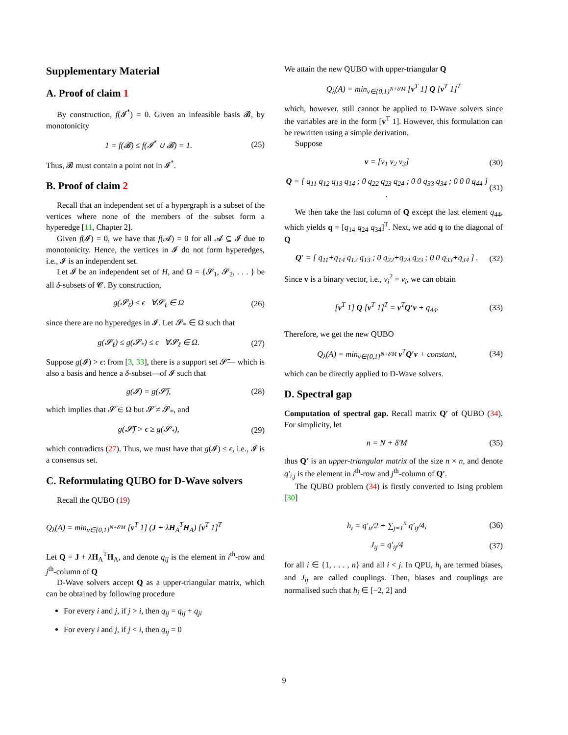Supplementary Material
A. Proof of claim 1
By construction, f(𝓘<sup>*</sup>) = 0. Given an infeasible basis 𝓑, by monotonicity
1 = f(𝓑) ≤ f(𝓘<sup>*</sup> ∪ 𝓑) = 1. (25)
Thus, 𝓑 must contain a point not in 𝓘<sup>*</sup>.
B. Proof of claim 2
Recall that an independent set of a hypergraph is a subset of the vertices where none of the members of the subset form a hyperedge [11, Chapter 2].
Given f(𝓘) = 0, we have that f(𝓐) = 0 for all 𝓐 ⊆ 𝓘 due to monotonicity. Hence, the vertices in 𝓘 do not form hyperedges, i.e., 𝓘 is an independent set.
Let 𝓘 be an independent set of H, and Ω = {𝓢<sub>1</sub>, 𝓢<sub>2</sub>, . . . } be all δ-subsets of 𝓒. By construction,
g(𝓢<sub>ℓ</sub>) ≤ ϵ ∀𝓢<sub>ℓ</sub> ∈ Ω (26)
since there are no hyperedges in 𝓘. Let 𝓢<sub>*</sub> ∈ Ω such that
g(𝓢<sub>ℓ</sub>) ≤ g(𝓢<sub>*</sub>) ≤ ϵ ∀𝓢<sub>ℓ</sub> ∈ Ω. (27)
Suppose g(𝓘) > ϵ: from [3, 33], there is a support set 𝓢̄— which is also a basis and hence a δ-subset—of 𝓘 such that
g(𝓘) = g(𝓢̄), (28)
which implies that 𝓢̄ ∈ Ω but 𝓢̄ ≠ 𝓢<sub>*</sub>, and
g(𝓢̄) > ϵ ≥ g(𝓢<sub>*</sub>), (29)
which contradicts (27). Thus, we must have that g(𝓘) ≤ ϵ, i.e., 𝓘 is a consensus set.
C. Reformulating QUBO for D-Wave solvers
Recall the QUBO (19)
Q<sub>λ</sub>(A) = min<sub>v∈{0,1}<sup>N+δ′M</sup></sub> [v<sup>T</sup> 1] (J + λH<sub>A</sub><sup>T</sup>H<sub>A</sub>) [v<sup>T</sup> 1]<sup>T</sup>
Let Q = J + λH<sub>A</sub><sup>T</sup>H<sub>A</sub>, and denote q<sub>ij</sub> is the element in i<sup>th</sup>-row and j<sup>th</sup>-column of Q
D-Wave solvers accept Q as a upper-triangular matrix, which can be obtained by following procedure
For every i and j, if j > i, then q<sub>ij</sub> = q<sub>ij</sub> + q<sub>ji</sub>
For every i and j, if j < i, then q<sub>ij</sub> = 0
We attain the new QUBO with upper-triangular Q
Q<sub>λ</sub>(A) = min<sub>v∈{0,1}<sup>N+δ′M</sup></sub> [v<sup>T</sup> 1] Q [v<sup>T</sup> 1]<sup>T</sup>
which, however, still cannot be applied to D-Wave solvers since the variables are in the form [v<sup>T</sup> 1]. However, this formulation can be rewritten using a simple derivation.
Suppose
v = [v<sub>1</sub> v<sub>2</sub> v<sub>3</sub>] (30)
Q = [ q<sub>11</sub> q<sub>12</sub> q<sub>13</sub> q<sub>14</sub> ; 0 q<sub>22</sub> q<sub>23</sub> q<sub>24</sub> ; 0 0 q<sub>33</sub> q<sub>34</sub> ; 0 0 0 q<sub>44</sub> ] . (31)
We then take the last column of Q except the last element q<sub>44</sub>, which yields q = [q<sub>14</sub> q<sub>24</sub> q<sub>34</sub>]<sup>T</sup>. Next, we add q to the diagonal of Q
Q′ = [ q<sub>11</sub>+q<sub>14</sub> q<sub>12</sub> q<sub>13</sub> ; 0 q<sub>22</sub>+q<sub>24</sub> q<sub>23</sub> ; 0 0 q<sub>33</sub>+q<sub>34</sub> ] . (32)
Since v is a binary vector, i.e., v<sub>i</sub><sup>2</sup> = v<sub>i</sub>, we can obtain
[v<sup>T</sup> 1] Q [v<sup>T</sup> 1]<sup>T</sup> = v<sup>T</sup>Q′v + q<sub>44</sub>. (33)
Therefore, we get the new QUBO
Q<sub>λ</sub>(A) = min<sub>v∈{0,1}<sup>N+δ′M</sup></sub> v<sup>T</sup>Q′v + constant, (34)
which can be directly applied to D-Wave solvers.
D. Spectral gap
Computation of spectral gap. Recall matrix Q′ of QUBO (34). For simplicity, let
n = N + δ′M (35)
thus Q′ is an upper-triangular matrix of the size n × n, and denote q′<sub>i,j</sub> is the element in i<sup>th</sup>-row and j<sup>th</sup>-column of Q′.
The QUBO problem (34) is firstly converted to Ising problem [30]
h<sub>i</sub> = q′<sub>ii</sub>/2 + ∑<sub>j=1</sub><sup>n</sup> q′<sub>ij</sub>/4, (36)
J<sub>ij</sub> = q′<sub>ij</sub>/4 (37)
for all i ∈ {1, . . . , n} and all i < j. In QPU, h<sub>i</sub> are termed biases, and J<sub>ij</sub> are called couplings. Then, biases and couplings are normalised such that h<sub>i</sub> ∈ [−2, 2] and
9